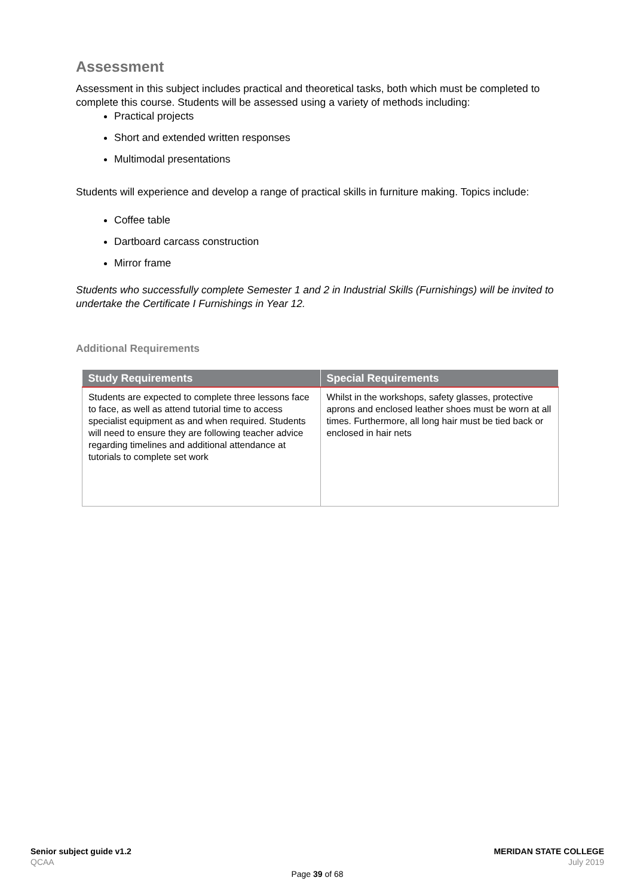Assessment
Assessment in this subject includes practical and theoretical tasks, both which must be completed to complete this course. Students will be assessed using a variety of methods including:
Practical projects
Short and extended written responses
Multimodal presentations
Students will experience and develop a range of practical skills in furniture making. Topics include:
Coffee table
Dartboard carcass construction
Mirror frame
Students who successfully complete Semester 1 and 2 in Industrial Skills (Furnishings) will be invited to undertake the Certificate I Furnishings in Year 12.
Additional Requirements
| Study Requirements | Special Requirements |
| --- | --- |
| Students are expected to complete three lessons face to face, as well as attend tutorial time to access specialist equipment as and when required. Students will need to ensure they are following teacher advice regarding timelines and additional attendance at tutorials to complete set work | Whilst in the workshops, safety glasses, protective aprons and enclosed leather shoes must be worn at all times. Furthermore, all long hair must be tied back or enclosed in hair nets |
Senior subject guide v1.2 MERIDAN STATE COLLEGE
QCAA July 2019
Page 39 of 68